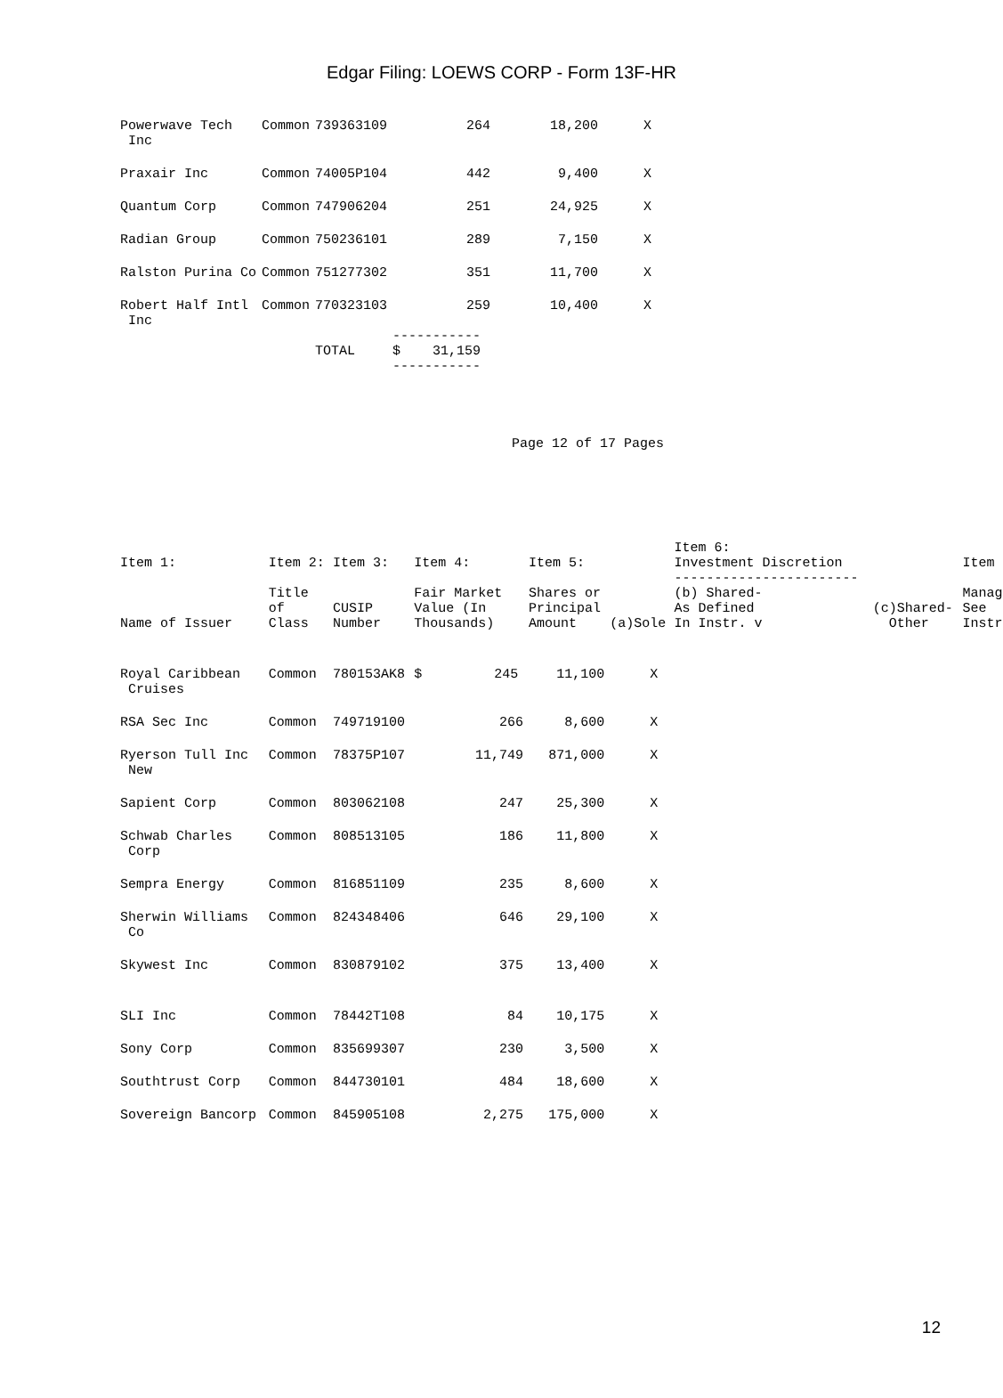Edgar Filing: LOEWS CORP - Form 13F-HR
| Powerwave Tech Inc | Common | 739363109 | 264 | 18,200 | X |
| Praxair Inc | Common | 74005P104 | 442 | 9,400 | X |
| Quantum Corp | Common | 747906204 | 251 | 24,925 | X |
| Radian Group | Common | 750236101 | 289 | 7,150 | X |
| Ralston Purina Co | Common | 751277302 | 351 | 11,700 | X |
| Robert Half Intl Inc | Common | 770323103 | 259 | 10,400 | X |
| | | TOTAL | ----------- $ 31,159 ----------- | | |
Page 12 of 17 Pages
| Item 1: | Item 2: | Item 3: | Item 4: | Item 5: | | Item 6: Investment Discretion | | Item |
| --- | --- | --- | --- | --- | --- | --- | --- | --- |
| Name of Issuer | Title of Class | CUSIP Number | Fair Market Value (In Thousands) | Shares or Principal Amount | (a)Sole | ----------------------- (b) Shared- As Defined In Instr. v | (c)Shared- Other | Manag See Instr |
| Royal Caribbean Cruises | Common | 780153AK8 | $ 245 | 11,100 | X | | | |
| RSA Sec Inc | Common | 749719100 | 266 | 8,600 | X | | | |
| Ryerson Tull Inc New | Common | 78375P107 | 11,749 | 871,000 | X | | | |
| Sapient Corp | Common | 803062108 | 247 | 25,300 | X | | | |
| Schwab Charles Corp | Common | 808513105 | 186 | 11,800 | X | | | |
| Sempra Energy | Common | 816851109 | 235 | 8,600 | X | | | |
| Sherwin Williams Co | Common | 824348406 | 646 | 29,100 | X | | | |
| Skywest Inc | Common | 830879102 | 375 | 13,400 | X | | | |
| SLI Inc | Common | 78442T108 | 84 | 10,175 | X | | | |
| Sony Corp | Common | 835699307 | 230 | 3,500 | X | | | |
| Southtrust Corp | Common | 844730101 | 484 | 18,600 | X | | | |
| Sovereign Bancorp | Common | 845905108 | 2,275 | 175,000 | X | | | |
12